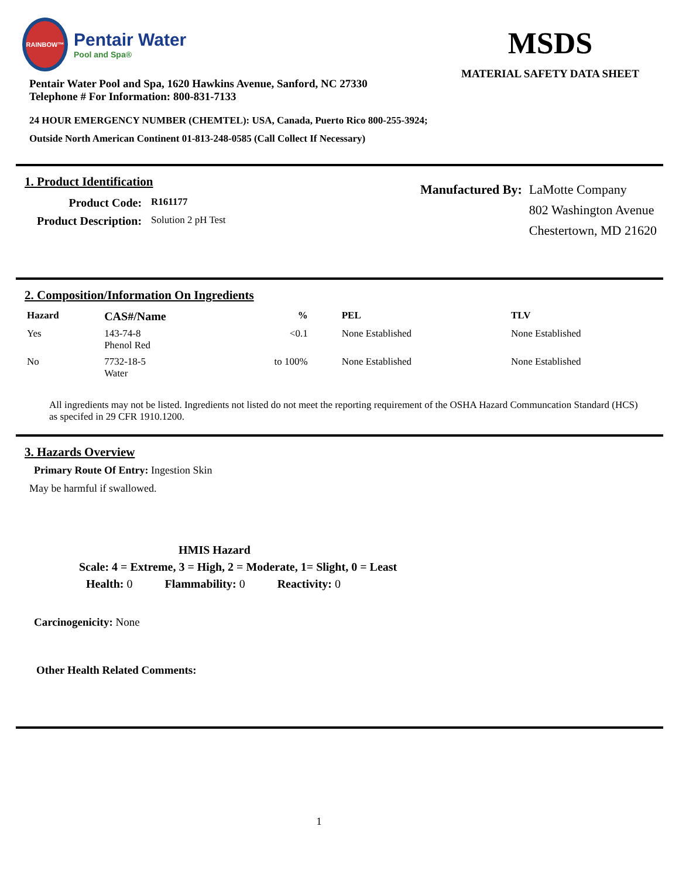RAINBOW™
Pentair Water
Pool and Spa®
Pentair Water Pool and Spa, 1620 Hawkins Avenue, Sanford, NC 27330
Telephone # For Information: 800-831-7133
MSDS
MATERIAL SAFETY DATA SHEET
24 HOUR EMERGENCY NUMBER (CHEMTEL): USA, Canada, Puerto Rico 800-255-3924;
Outside North American Continent 01-813-248-0585 (Call Collect If Necessary)
1. Product Identification
| Product Code: | R161177 |
| Product Description: | Solution 2 pH Test |
Manufactured By: LaMotte Company
802 Washington Avenue
Chestertown, MD 21620
2. Composition/Information On Ingredients
| Hazard | CAS#/Name | % | PEL | TLV |
| --- | --- | --- | --- | --- |
| Yes | 143-74-8 Phenol Red | <0.1 | None Established | None Established |
| No | 7732-18-5 Water | to 100% | None Established | None Established |
All ingredients may not be listed. Ingredients not listed do not meet the reporting requirement of the OSHA Hazard Communcation Standard (HCS) as specifed in 29 CFR 1910.1200.
3. Hazards Overview
Primary Route Of Entry: Ingestion Skin
May be harmful if swallowed.
HMIS Hazard
Scale: 4 = Extreme, 3 = High, 2 = Moderate, 1= Slight, 0 = Least
Health: 0 Flammability: 0 Reactivity: 0
Carcinogenicity: None
Other Health Related Comments:
1